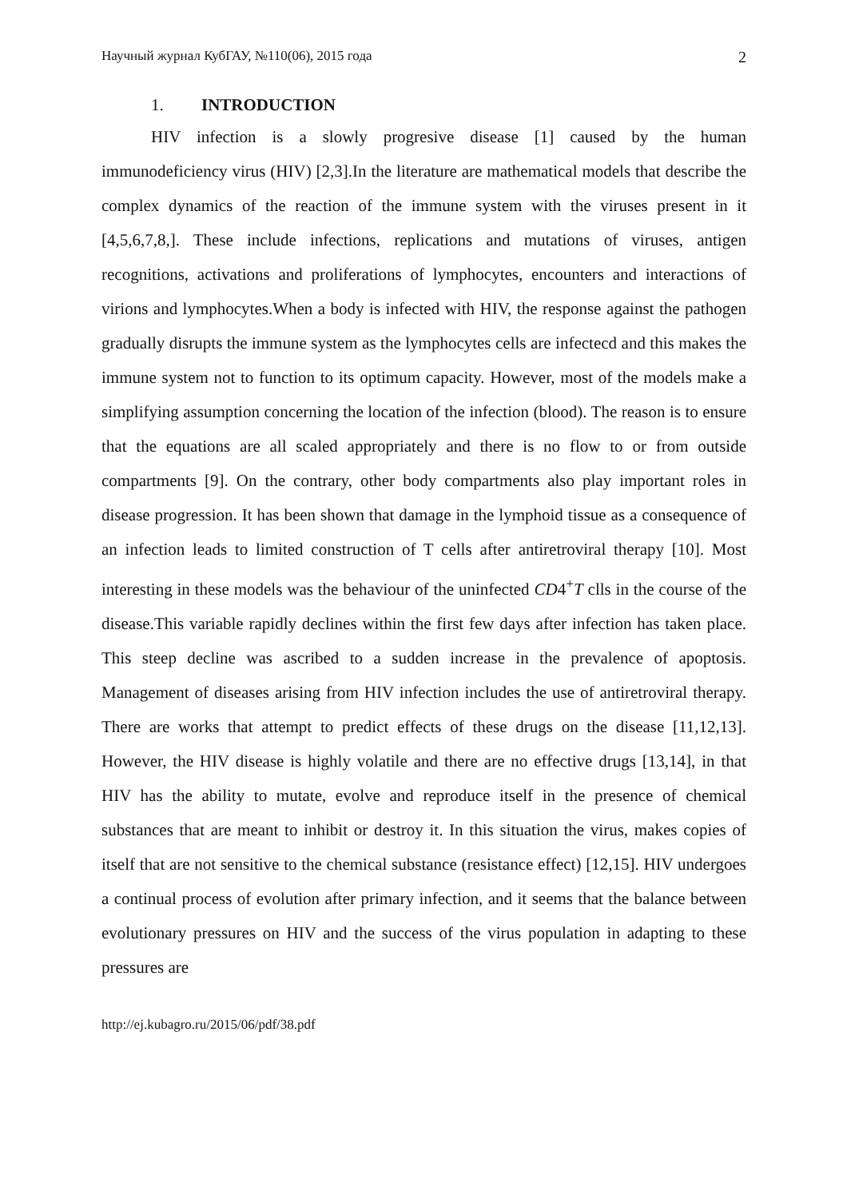Научный журнал КубГАУ, №110(06), 2015 года 2
1. INTRODUCTION
HIV infection is a slowly progresive disease [1] caused by the human immunodeficiency virus (HIV) [2,3].In the literature are mathematical models that describe the complex dynamics of the reaction of the immune system with the viruses present in it [4,5,6,7,8,]. These include infections, replications and mutations of viruses, antigen recognitions, activations and proliferations of lymphocytes, encounters and interactions of virions and lymphocytes.When a body is infected with HIV, the response against the pathogen gradually disrupts the immune system as the lymphocytes cells are infectecd and this makes the immune system not to function to its optimum capacity. However, most of the models make a simplifying assumption concerning the location of the infection (blood). The reason is to ensure that the equations are all scaled appropriately and there is no flow to or from outside compartments [9]. On the contrary, other body compartments also play important roles in disease progression. It has been shown that damage in the lymphoid tissue as a consequence of an infection leads to limited construction of T cells after antiretroviral therapy [10]. Most interesting in these models was the behaviour of the uninfected CD4<sup>+</sup>T clls in the course of the disease.This variable rapidly declines within the first few days after infection has taken place. This steep decline was ascribed to a sudden increase in the prevalence of apoptosis. Management of diseases arising from HIV infection includes the use of antiretroviral therapy. There are works that attempt to predict effects of these drugs on the disease [11,12,13]. However, the HIV disease is highly volatile and there are no effective drugs [13,14], in that HIV has the ability to mutate, evolve and reproduce itself in the presence of chemical substances that are meant to inhibit or destroy it. In this situation the virus, makes copies of itself that are not sensitive to the chemical substance (resistance effect) [12,15]. HIV undergoes a continual process of evolution after primary infection, and it seems that the balance between evolutionary pressures on HIV and the success of the virus population in adapting to these pressures are
http://ej.kubagro.ru/2015/06/pdf/38.pdf